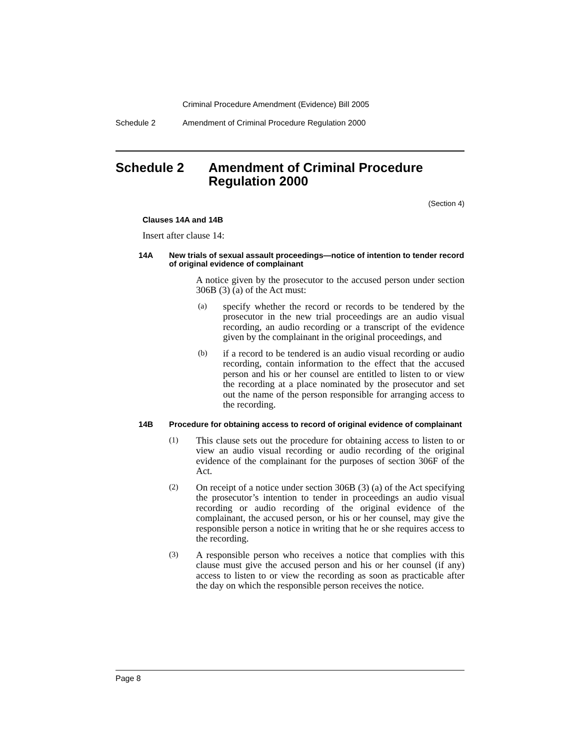Criminal Procedure Amendment (Evidence) Bill 2005
Schedule 2 Amendment of Criminal Procedure Regulation 2000
Schedule 2 Amendment of Criminal Procedure Regulation 2000
(Section 4)
Clauses 14A and 14B
Insert after clause 14:
14A New trials of sexual assault proceedings—notice of intention to tender record of original evidence of complainant
A notice given by the prosecutor to the accused person under section 306B (3) (a) of the Act must:
(a)
specify whether the record or records to be tendered by the prosecutor in the new trial proceedings are an audio visual recording, an audio recording or a transcript of the evidence given by the complainant in the original proceedings, and
(b)
if a record to be tendered is an audio visual recording or audio recording, contain information to the effect that the accused person and his or her counsel are entitled to listen to or view the recording at a place nominated by the prosecutor and set out the name of the person responsible for arranging access to the recording.
14B Procedure for obtaining access to record of original evidence of complainant
(1)
This clause sets out the procedure for obtaining access to listen to or view an audio visual recording or audio recording of the original evidence of the complainant for the purposes of section 306F of the Act.
(2)
On receipt of a notice under section 306B (3) (a) of the Act specifying the prosecutor’s intention to tender in proceedings an audio visual recording or audio recording of the original evidence of the complainant, the accused person, or his or her counsel, may give the responsible person a notice in writing that he or she requires access to the recording.
(3)
A responsible person who receives a notice that complies with this clause must give the accused person and his or her counsel (if any) access to listen to or view the recording as soon as practicable after the day on which the responsible person receives the notice.
Page 8